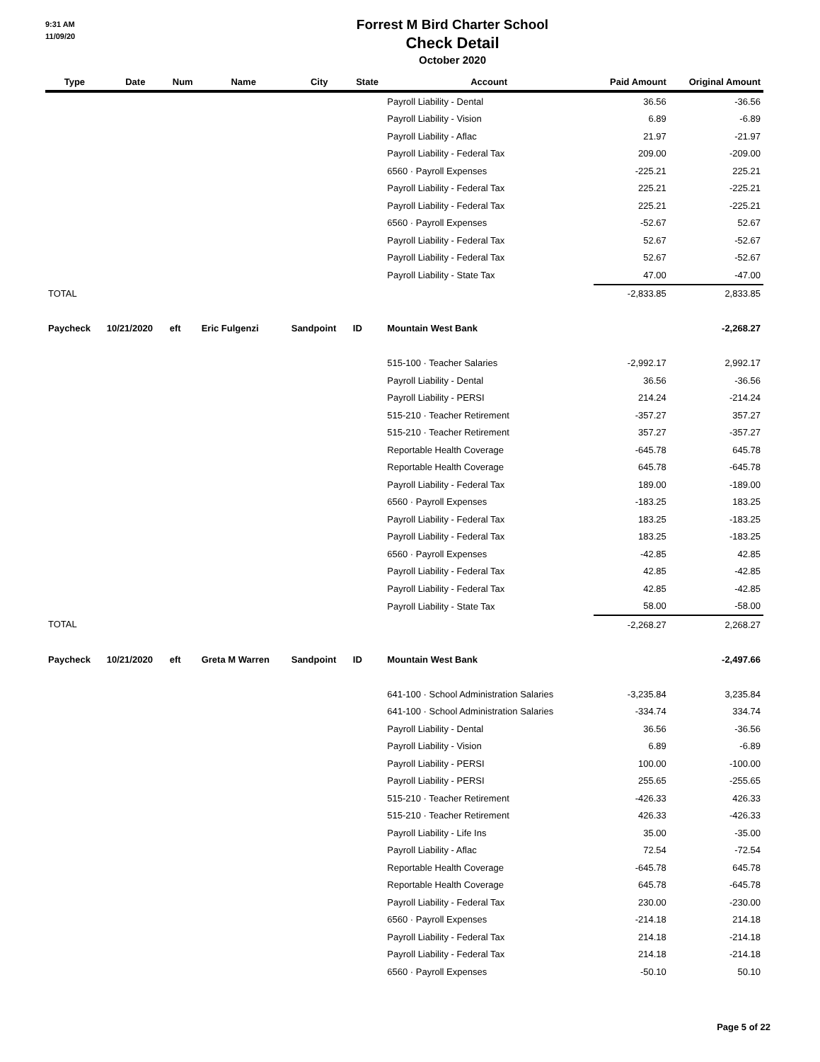9:31 AM
11/09/20
Forrest M Bird Charter School
Check Detail
October 2020
| Type | Date | Num | Name | City | State | Account | Paid Amount | Original Amount |
| --- | --- | --- | --- | --- | --- | --- | --- | --- |
| | | | | | | Payroll Liability - Dental | 36.56 | -36.56 |
| | | | | | | Payroll Liability - Vision | 6.89 | -6.89 |
| | | | | | | Payroll Liability - Aflac | 21.97 | -21.97 |
| | | | | | | Payroll Liability - Federal Tax | 209.00 | -209.00 |
| | | | | | | 6560 · Payroll Expenses | -225.21 | 225.21 |
| | | | | | | Payroll Liability - Federal Tax | 225.21 | -225.21 |
| | | | | | | Payroll Liability - Federal Tax | 225.21 | -225.21 |
| | | | | | | 6560 · Payroll Expenses | -52.67 | 52.67 |
| | | | | | | Payroll Liability - Federal Tax | 52.67 | -52.67 |
| | | | | | | Payroll Liability - Federal Tax | 52.67 | -52.67 |
| | | | | | | Payroll Liability - State Tax | 47.00 | -47.00 |
| TOTAL | | | | | | | -2,833.85 | 2,833.85 |
| Paycheck | 10/21/2020 | eft | Eric Fulgenzi | Sandpoint | ID | Mountain West Bank | | -2,268.27 |
| | | | | | | 515-100 · Teacher Salaries | -2,992.17 | 2,992.17 |
| | | | | | | Payroll Liability - Dental | 36.56 | -36.56 |
| | | | | | | Payroll Liability - PERSI | 214.24 | -214.24 |
| | | | | | | 515-210 · Teacher Retirement | -357.27 | 357.27 |
| | | | | | | 515-210 · Teacher Retirement | 357.27 | -357.27 |
| | | | | | | Reportable Health Coverage | -645.78 | 645.78 |
| | | | | | | Reportable Health Coverage | 645.78 | -645.78 |
| | | | | | | Payroll Liability - Federal Tax | 189.00 | -189.00 |
| | | | | | | 6560 · Payroll Expenses | -183.25 | 183.25 |
| | | | | | | Payroll Liability - Federal Tax | 183.25 | -183.25 |
| | | | | | | Payroll Liability - Federal Tax | 183.25 | -183.25 |
| | | | | | | 6560 · Payroll Expenses | -42.85 | 42.85 |
| | | | | | | Payroll Liability - Federal Tax | 42.85 | -42.85 |
| | | | | | | Payroll Liability - Federal Tax | 42.85 | -42.85 |
| | | | | | | Payroll Liability - State Tax | 58.00 | -58.00 |
| TOTAL | | | | | | | -2,268.27 | 2,268.27 |
| Paycheck | 10/21/2020 | eft | Greta M Warren | Sandpoint | ID | Mountain West Bank | | -2,497.66 |
| | | | | | | 641-100 · School Administration Salaries | -3,235.84 | 3,235.84 |
| | | | | | | 641-100 · School Administration Salaries | -334.74 | 334.74 |
| | | | | | | Payroll Liability - Dental | 36.56 | -36.56 |
| | | | | | | Payroll Liability - Vision | 6.89 | -6.89 |
| | | | | | | Payroll Liability - PERSI | 100.00 | -100.00 |
| | | | | | | Payroll Liability - PERSI | 255.65 | -255.65 |
| | | | | | | 515-210 · Teacher Retirement | -426.33 | 426.33 |
| | | | | | | 515-210 · Teacher Retirement | 426.33 | -426.33 |
| | | | | | | Payroll Liability - Life Ins | 35.00 | -35.00 |
| | | | | | | Payroll Liability - Aflac | 72.54 | -72.54 |
| | | | | | | Reportable Health Coverage | -645.78 | 645.78 |
| | | | | | | Reportable Health Coverage | 645.78 | -645.78 |
| | | | | | | Payroll Liability - Federal Tax | 230.00 | -230.00 |
| | | | | | | 6560 · Payroll Expenses | -214.18 | 214.18 |
| | | | | | | Payroll Liability - Federal Tax | 214.18 | -214.18 |
| | | | | | | Payroll Liability - Federal Tax | 214.18 | -214.18 |
| | | | | | | 6560 · Payroll Expenses | -50.10 | 50.10 |
Page 5 of 22